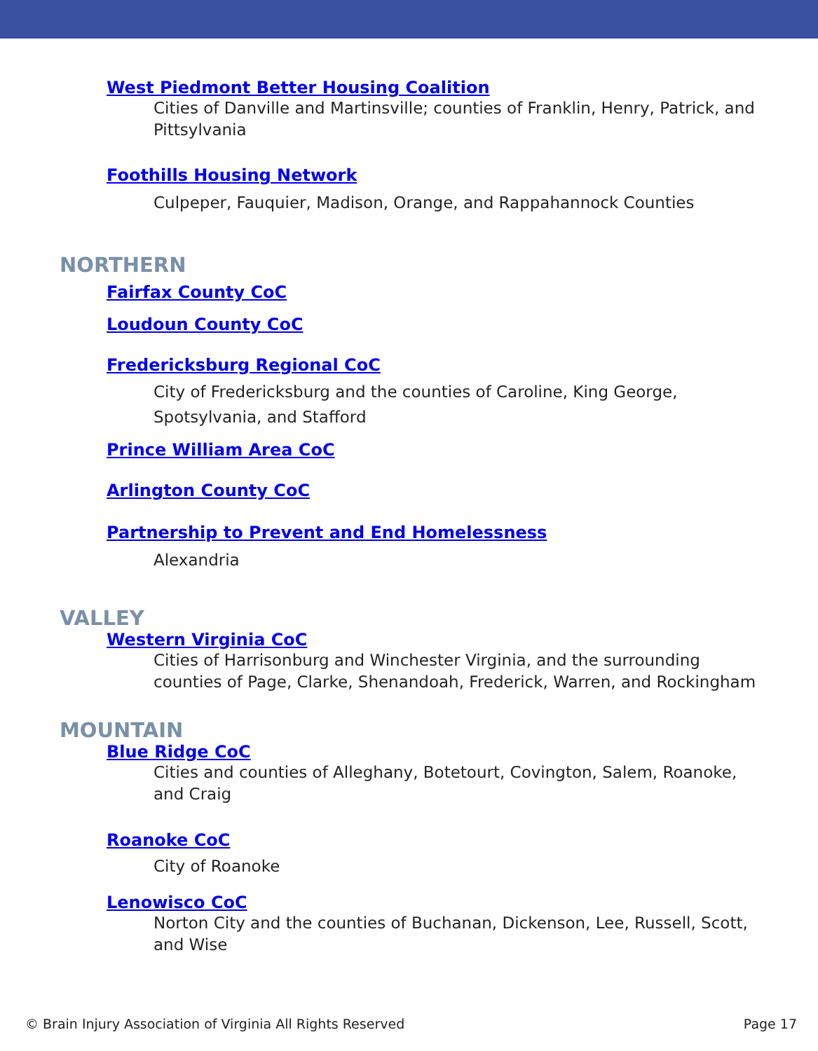West Piedmont Better Housing Coalition
Cities of Danville and Martinsville; counties of Franklin, Henry, Patrick, and Pittsylvania
Foothills Housing Network
Culpeper, Fauquier, Madison, Orange, and Rappahannock Counties
NORTHERN
Fairfax County CoC
Loudoun County CoC
Fredericksburg Regional CoC
City of Fredericksburg and the counties of Caroline, King George, Spotsylvania, and Stafford
Prince William Area CoC
Arlington County CoC
Partnership to Prevent and End Homelessness
Alexandria
VALLEY
Western Virginia CoC
Cities of Harrisonburg and Winchester Virginia, and the surrounding counties of Page, Clarke, Shenandoah, Frederick, Warren, and Rockingham
MOUNTAIN
Blue Ridge CoC
Cities and counties of Alleghany, Botetourt, Covington, Salem, Roanoke, and Craig
Roanoke CoC
City of Roanoke
Lenowisco CoC
Norton City and the counties of Buchanan, Dickenson, Lee, Russell, Scott, and Wise
© Brain Injury Association of Virginia All Rights Reserved Page 17